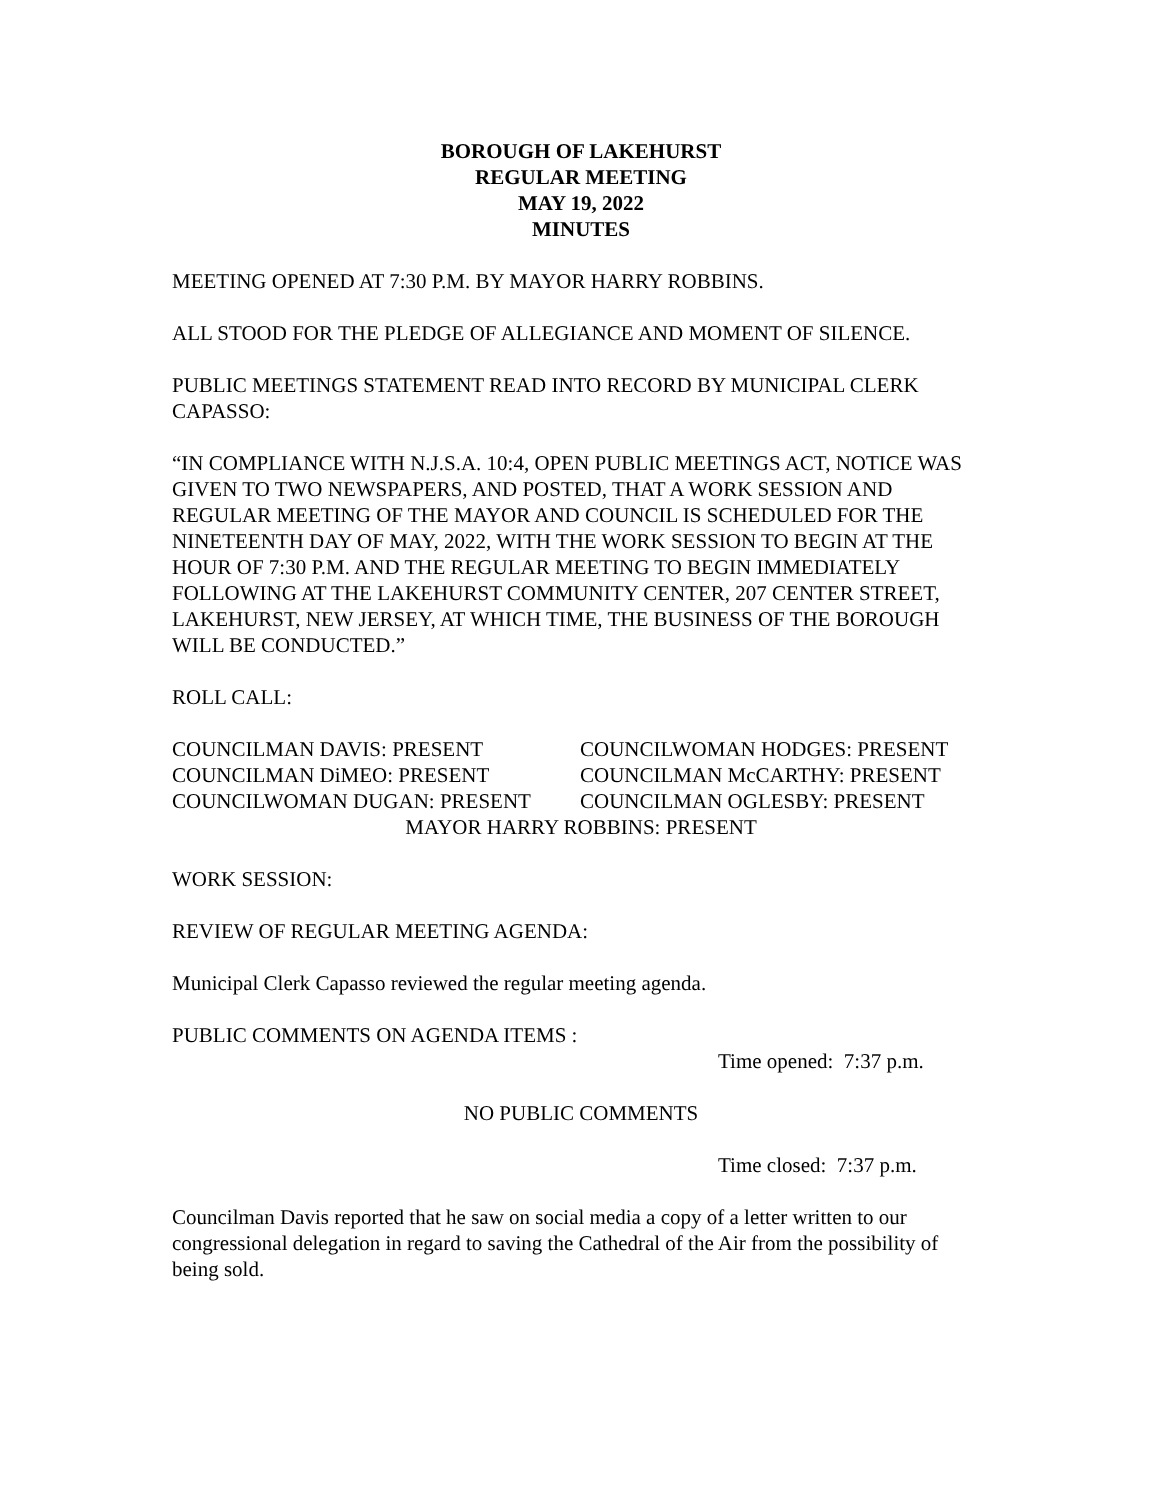BOROUGH OF LAKEHURST
REGULAR MEETING
MAY 19, 2022
MINUTES
MEETING OPENED AT 7:30 P.M. BY MAYOR HARRY ROBBINS.
ALL STOOD FOR THE PLEDGE OF ALLEGIANCE AND MOMENT OF SILENCE.
PUBLIC MEETINGS STATEMENT READ INTO RECORD BY MUNICIPAL CLERK CAPASSO:
“IN COMPLIANCE WITH N.J.S.A. 10:4, OPEN PUBLIC MEETINGS ACT, NOTICE WAS GIVEN TO TWO NEWSPAPERS, AND POSTED, THAT A WORK SESSION AND REGULAR MEETING OF THE MAYOR AND COUNCIL IS SCHEDULED FOR THE NINETEENTH DAY OF MAY, 2022, WITH THE WORK SESSION TO BEGIN AT THE HOUR OF 7:30 P.M. AND THE REGULAR MEETING TO BEGIN IMMEDIATELY FOLLOWING AT THE LAKEHURST COMMUNITY CENTER, 207 CENTER STREET, LAKEHURST, NEW JERSEY, AT WHICH TIME, THE BUSINESS OF THE BOROUGH WILL BE CONDUCTED.”
ROLL CALL:
COUNCILMAN DAVIS: PRESENT
COUNCILWOMAN HODGES: PRESENT
COUNCILMAN DiMEO: PRESENT
COUNCILMAN McCARTHY: PRESENT
COUNCILWOMAN DUGAN: PRESENT
COUNCILMAN OGLESBY: PRESENT
MAYOR HARRY ROBBINS: PRESENT
WORK SESSION:
REVIEW OF REGULAR MEETING AGENDA:
Municipal Clerk Capasso reviewed the regular meeting agenda.
PUBLIC COMMENTS ON AGENDA ITEMS :
Time opened: 7:37 p.m.
NO PUBLIC COMMENTS
Time closed: 7:37 p.m.
Councilman Davis reported that he saw on social media a copy of a letter written to our congressional delegation in regard to saving the Cathedral of the Air from the possibility of being sold.